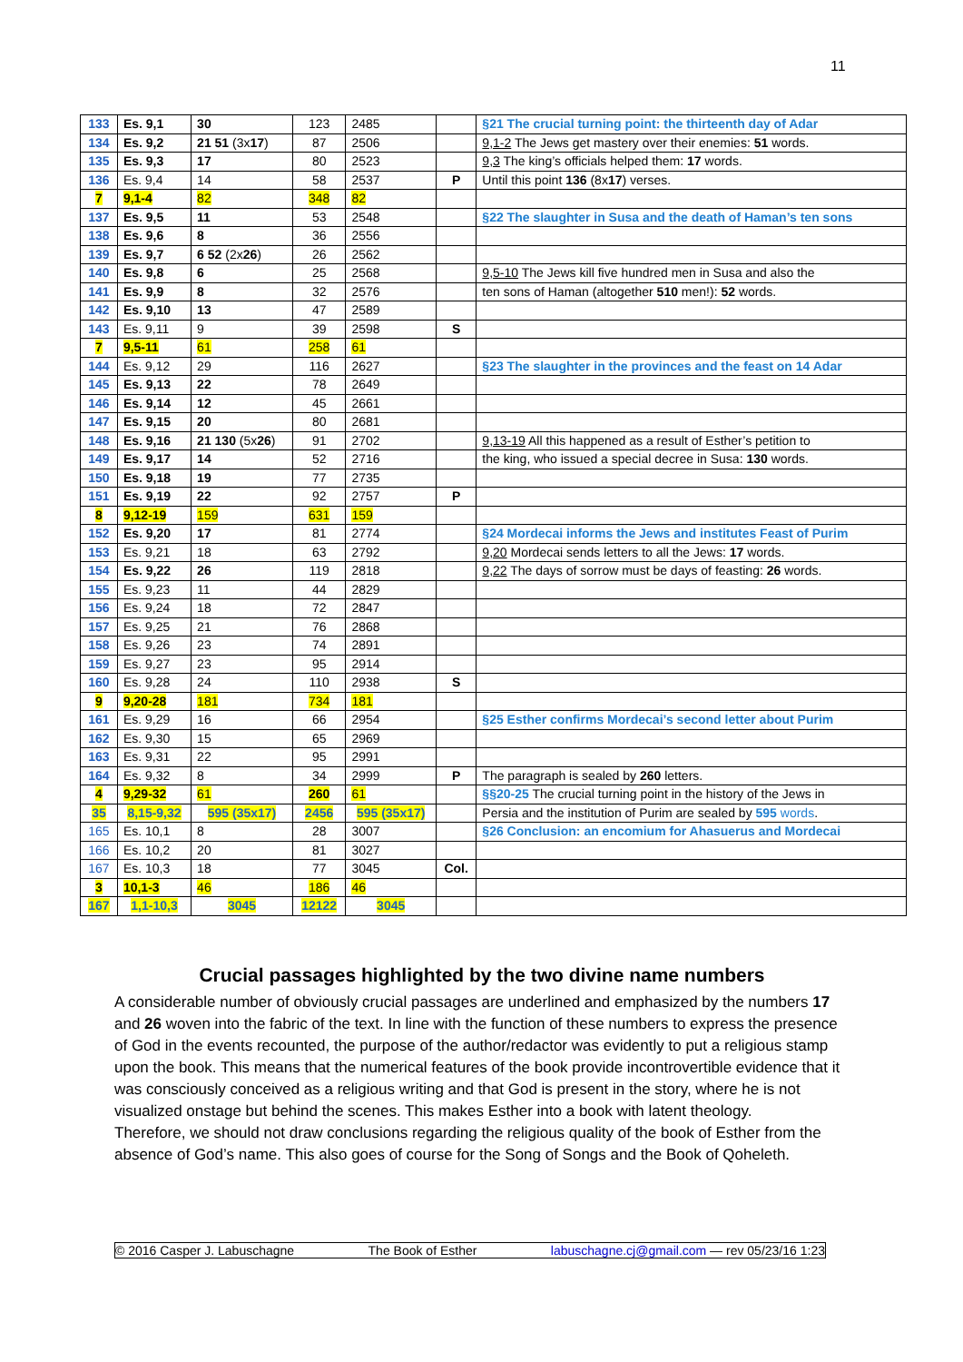11
| 133 | Es. 9,1 | 30 | 123 | 2485 | | §21 The crucial turning point: the thirteenth day of Adar |
| 134 | Es. 9,2 | 21 51 (3x 17 ) | 87 | 2506 | | 9,1-2 The Jews get mastery over their enemies: 51 words. |
| 135 | Es. 9,3 | 17 | 80 | 2523 | | 9,3 The king’s officials helped them: 17 words. |
| 136 | Es. 9,4 | 14 | 58 | 2537 | P | Until this point 136 (8x 17 ) verses. |
| 7 | 9,1-4 | 82 | 348 | 82 | | |
| 137 | Es. 9,5 | 11 | 53 | 2548 | | §22 The slaughter in Susa and the death of Haman’s ten sons |
| 138 | Es. 9,6 | 8 | 36 | 2556 | | |
| 139 | Es. 9,7 | 6 52 (2x 26 ) | 26 | 2562 | | |
| 140 | Es. 9,8 | 6 | 25 | 2568 | | 9,5-10 The Jews kill five hundred men in Susa and also the |
| 141 | Es. 9,9 | 8 | 32 | 2576 | | ten sons of Haman (altogether 510 men!): 52 words. |
| 142 | Es. 9,10 | 13 | 47 | 2589 | | |
| 143 | Es. 9,11 | 9 | 39 | 2598 | S | |
| 7 | 9,5-11 | 61 | 258 | 61 | | |
| 144 | Es. 9,12 | 29 | 116 | 2627 | | §23 The slaughter in the provinces and the feast on 14 Adar |
| 145 | Es. 9,13 | 22 | 78 | 2649 | | |
| 146 | Es. 9,14 | 12 | 45 | 2661 | | |
| 147 | Es. 9,15 | 20 | 80 | 2681 | | |
| 148 | Es. 9,16 | 21 130 (5x 26 ) | 91 | 2702 | | 9,13-19 All this happened as a result of Esther’s petition to |
| 149 | Es. 9,17 | 14 | 52 | 2716 | | the king, who issued a special decree in Susa: 130 words. |
| 150 | Es. 9,18 | 19 | 77 | 2735 | | |
| 151 | Es. 9,19 | 22 | 92 | 2757 | P | |
| 8 | 9,12-19 | 159 | 631 | 159 | | |
| 152 | Es. 9,20 | 17 | 81 | 2774 | | §24 Mordecai informs the Jews and institutes Feast of Purim |
| 153 | Es. 9,21 | 18 | 63 | 2792 | | 9,20 Mordecai sends letters to all the Jews: 17 words. |
| 154 | Es. 9,22 | 26 | 119 | 2818 | | 9,22 The days of sorrow must be days of feasting: 26 words. |
| 155 | Es. 9,23 | 11 | 44 | 2829 | | |
| 156 | Es. 9,24 | 18 | 72 | 2847 | | |
| 157 | Es. 9,25 | 21 | 76 | 2868 | | |
| 158 | Es. 9,26 | 23 | 74 | 2891 | | |
| 159 | Es. 9,27 | 23 | 95 | 2914 | | |
| 160 | Es. 9,28 | 24 | 110 | 2938 | S | |
| 9 | 9,20-28 | 181 | 734 | 181 | | |
| 161 | Es. 9,29 | 16 | 66 | 2954 | | §25 Esther confirms Mordecai’s second letter about Purim |
| 162 | Es. 9,30 | 15 | 65 | 2969 | | |
| 163 | Es. 9,31 | 22 | 95 | 2991 | | |
| 164 | Es. 9,32 | 8 | 34 | 2999 | P | The paragraph is sealed by 260 letters. |
| 4 | 9,29-32 | 61 | 260 | 61 | | §§20-25 The crucial turning point in the history of the Jews in |
| 35 | 8,15-9,32 | 595 (35x17) | 2456 | 595 (35x17) | | Persia and the institution of Purim are sealed by 595 words . |
| 165 | Es. 10,1 | 8 | 28 | 3007 | | §26 Conclusion: an encomium for Ahasuerus and Mordecai |
| 166 | Es. 10,2 | 20 | 81 | 3027 | | |
| 167 | Es. 10,3 | 18 | 77 | 3045 | Col. | |
| 3 | 10,1-3 | 46 | 186 | 46 | | |
| 167 | 1,1-10,3 | 3045 | 12122 | 3045 | | |
Crucial passages highlighted by the two divine name numbers
A considerable number of obviously crucial passages are underlined and emphasized by the numbers 17 and 26 woven into the fabric of the text. In line with the function of these numbers to express the presence of God in the events recounted, the purpose of the author/redactor was evidently to put a religious stamp upon the book. This means that the numerical features of the book provide incontrovertible evidence that it was consciously conceived as a religious writing and that God is present in the story, where he is not visualized onstage but behind the scenes. This makes Esther into a book with latent theology.
Therefore, we should not draw conclusions regarding the religious quality of the book of Esther from the absence of God’s name. This also goes of course for the Song of Songs and the Book of Qoheleth.
© 2016 Casper J. Labuschagne The Book of Esther labuschagne.cj@gmail.com — rev 05/23/16 1:23